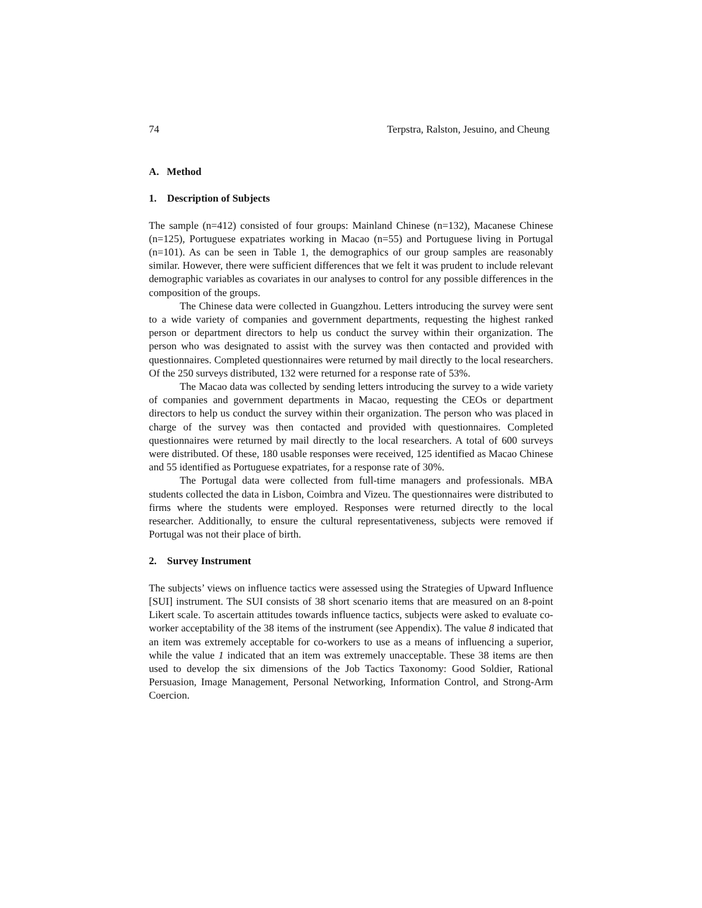74 Terpstra, Ralston, Jesuino, and Cheung
A. Method
1. Description of Subjects
The sample (n=412) consisted of four groups: Mainland Chinese (n=132), Macanese Chinese (n=125), Portuguese expatriates working in Macao (n=55) and Portuguese living in Portugal (n=101). As can be seen in Table 1, the demographics of our group samples are reasonably similar. However, there were sufficient differences that we felt it was prudent to include relevant demographic variables as covariates in our analyses to control for any possible differences in the composition of the groups.
The Chinese data were collected in Guangzhou. Letters introducing the survey were sent to a wide variety of companies and government departments, requesting the highest ranked person or department directors to help us conduct the survey within their organization. The person who was designated to assist with the survey was then contacted and provided with questionnaires. Completed questionnaires were returned by mail directly to the local researchers. Of the 250 surveys distributed, 132 were returned for a response rate of 53%.
The Macao data was collected by sending letters introducing the survey to a wide variety of companies and government departments in Macao, requesting the CEOs or department directors to help us conduct the survey within their organization. The person who was placed in charge of the survey was then contacted and provided with questionnaires. Completed questionnaires were returned by mail directly to the local researchers. A total of 600 surveys were distributed. Of these, 180 usable responses were received, 125 identified as Macao Chinese and 55 identified as Portuguese expatriates, for a response rate of 30%.
The Portugal data were collected from full-time managers and professionals. MBA students collected the data in Lisbon, Coimbra and Vizeu. The questionnaires were distributed to firms where the students were employed. Responses were returned directly to the local researcher. Additionally, to ensure the cultural representativeness, subjects were removed if Portugal was not their place of birth.
2. Survey Instrument
The subjects’ views on influence tactics were assessed using the Strategies of Upward Influence [SUI] instrument. The SUI consists of 38 short scenario items that are measured on an 8-point Likert scale. To ascertain attitudes towards influence tactics, subjects were asked to evaluate co-worker acceptability of the 38 items of the instrument (see Appendix). The value 8 indicated that an item was extremely acceptable for co-workers to use as a means of influencing a superior, while the value 1 indicated that an item was extremely unacceptable. These 38 items are then used to develop the six dimensions of the Job Tactics Taxonomy: Good Soldier, Rational Persuasion, Image Management, Personal Networking, Information Control, and Strong-Arm Coercion.